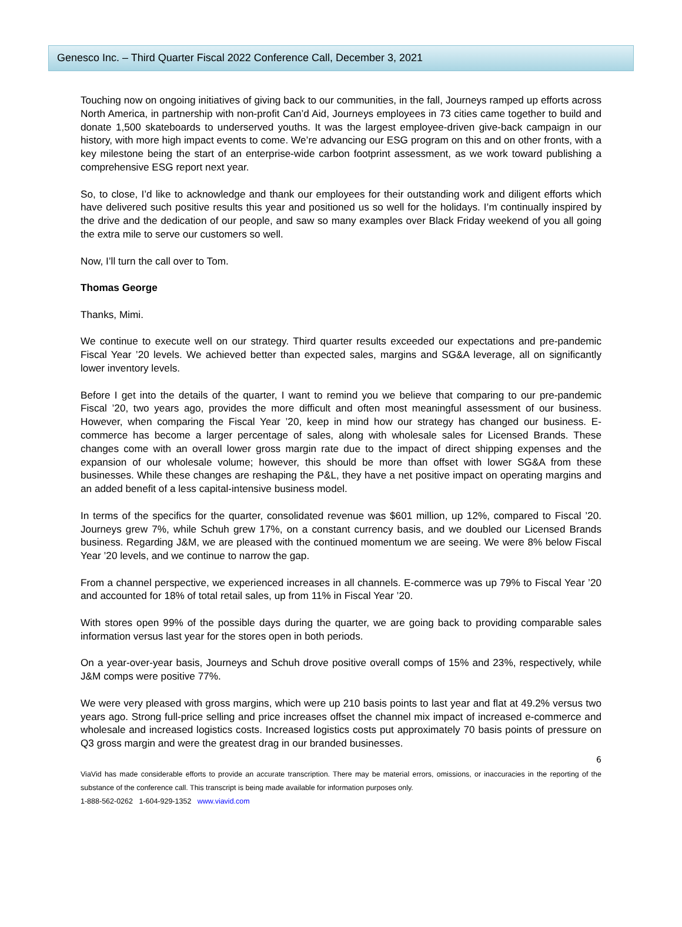Genesco Inc. – Third Quarter Fiscal 2022 Conference Call, December 3, 2021
Touching now on ongoing initiatives of giving back to our communities, in the fall, Journeys ramped up efforts across North America, in partnership with non-profit Can’d Aid, Journeys employees in 73 cities came together to build and donate 1,500 skateboards to underserved youths. It was the largest employee-driven give-back campaign in our history, with more high impact events to come. We’re advancing our ESG program on this and on other fronts, with a key milestone being the start of an enterprise-wide carbon footprint assessment, as we work toward publishing a comprehensive ESG report next year.
So, to close, I’d like to acknowledge and thank our employees for their outstanding work and diligent efforts which have delivered such positive results this year and positioned us so well for the holidays. I’m continually inspired by the drive and the dedication of our people, and saw so many examples over Black Friday weekend of you all going the extra mile to serve our customers so well.
Now, I’ll turn the call over to Tom.
Thomas George
Thanks, Mimi.
We continue to execute well on our strategy. Third quarter results exceeded our expectations and pre-pandemic Fiscal Year ’20 levels. We achieved better than expected sales, margins and SG&A leverage, all on significantly lower inventory levels.
Before I get into the details of the quarter, I want to remind you we believe that comparing to our pre-pandemic Fiscal ’20, two years ago, provides the more difficult and often most meaningful assessment of our business. However, when comparing the Fiscal Year ’20, keep in mind how our strategy has changed our business. E-commerce has become a larger percentage of sales, along with wholesale sales for Licensed Brands. These changes come with an overall lower gross margin rate due to the impact of direct shipping expenses and the expansion of our wholesale volume; however, this should be more than offset with lower SG&A from these businesses. While these changes are reshaping the P&L, they have a net positive impact on operating margins and an added benefit of a less capital-intensive business model.
In terms of the specifics for the quarter, consolidated revenue was $601 million, up 12%, compared to Fiscal ’20. Journeys grew 7%, while Schuh grew 17%, on a constant currency basis, and we doubled our Licensed Brands business. Regarding J&M, we are pleased with the continued momentum we are seeing. We were 8% below Fiscal Year ’20 levels, and we continue to narrow the gap.
From a channel perspective, we experienced increases in all channels. E-commerce was up 79% to Fiscal Year ’20 and accounted for 18% of total retail sales, up from 11% in Fiscal Year ’20.
With stores open 99% of the possible days during the quarter, we are going back to providing comparable sales information versus last year for the stores open in both periods.
On a year-over-year basis, Journeys and Schuh drove positive overall comps of 15% and 23%, respectively, while J&M comps were positive 77%.
We were very pleased with gross margins, which were up 210 basis points to last year and flat at 49.2% versus two years ago. Strong full-price selling and price increases offset the channel mix impact of increased e-commerce and wholesale and increased logistics costs. Increased logistics costs put approximately 70 basis points of pressure on Q3 gross margin and were the greatest drag in our branded businesses.
6
ViaVid has made considerable efforts to provide an accurate transcription. There may be material errors, omissions, or inaccuracies in the reporting of the substance of the conference call. This transcript is being made available for information purposes only.
1-888-562-0262 1-604-929-1352 www.viavid.com